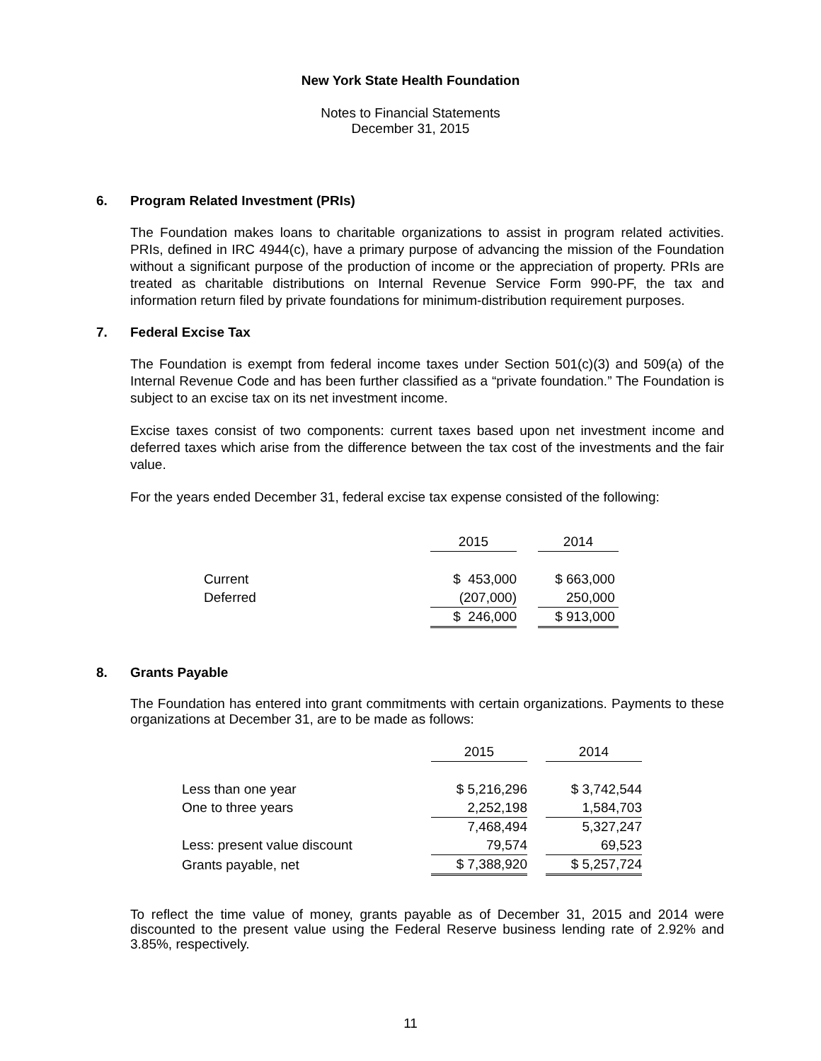New York State Health Foundation
Notes to Financial Statements
December 31, 2015
6. Program Related Investment (PRIs)
The Foundation makes loans to charitable organizations to assist in program related activities. PRIs, defined in IRC 4944(c), have a primary purpose of advancing the mission of the Foundation without a significant purpose of the production of income or the appreciation of property. PRIs are treated as charitable distributions on Internal Revenue Service Form 990-PF, the tax and information return filed by private foundations for minimum-distribution requirement purposes.
7. Federal Excise Tax
The Foundation is exempt from federal income taxes under Section 501(c)(3) and 509(a) of the Internal Revenue Code and has been further classified as a “private foundation.” The Foundation is subject to an excise tax on its net investment income.
Excise taxes consist of two components: current taxes based upon net investment income and deferred taxes which arise from the difference between the tax cost of the investments and the fair value.
For the years ended December 31, federal excise tax expense consisted of the following:
| | 2015 | | 2014 |
| Current | $ 453,000 | | $ 663,000 |
| Deferred | (207,000) | | 250,000 |
| | $ 246,000 | | $ 913,000 |
8. Grants Payable
The Foundation has entered into grant commitments with certain organizations. Payments to these organizations at December 31, are to be made as follows:
| | 2015 | | 2014 |
| Less than one year | $ 5,216,296 | | $ 3,742,544 |
| One to three years | 2,252,198 | | 1,584,703 |
| | 7,468,494 | | 5,327,247 |
| Less: present value discount | 79,574 | | 69,523 |
| Grants payable, net | $ 7,388,920 | | $ 5,257,724 |
To reflect the time value of money, grants payable as of December 31, 2015 and 2014 were discounted to the present value using the Federal Reserve business lending rate of 2.92% and 3.85%, respectively.
11